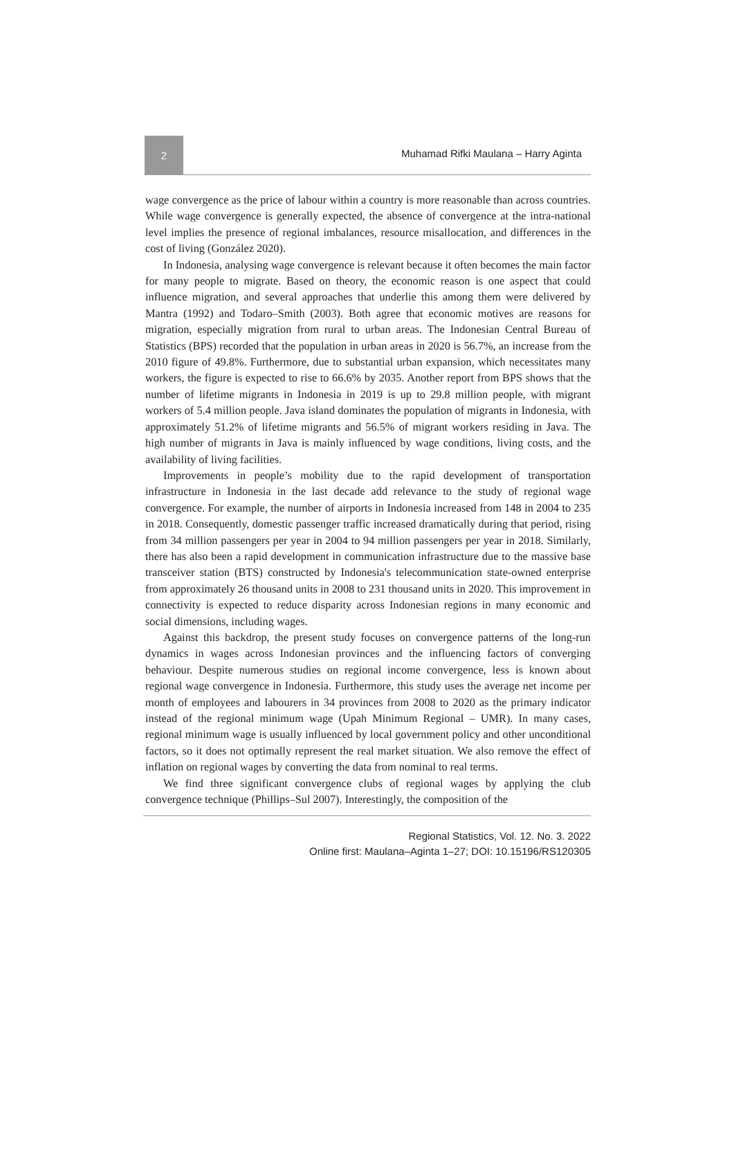2
Muhamad Rifki Maulana – Harry Aginta
wage convergence as the price of labour within a country is more reasonable than across countries. While wage convergence is generally expected, the absence of convergence at the intra-national level implies the presence of regional imbalances, resource misallocation, and differences in the cost of living (González 2020).
In Indonesia, analysing wage convergence is relevant because it often becomes the main factor for many people to migrate. Based on theory, the economic reason is one aspect that could influence migration, and several approaches that underlie this among them were delivered by Mantra (1992) and Todaro–Smith (2003). Both agree that economic motives are reasons for migration, especially migration from rural to urban areas. The Indonesian Central Bureau of Statistics (BPS) recorded that the population in urban areas in 2020 is 56.7%, an increase from the 2010 figure of 49.8%. Furthermore, due to substantial urban expansion, which necessitates many workers, the figure is expected to rise to 66.6% by 2035. Another report from BPS shows that the number of lifetime migrants in Indonesia in 2019 is up to 29.8 million people, with migrant workers of 5.4 million people. Java island dominates the population of migrants in Indonesia, with approximately 51.2% of lifetime migrants and 56.5% of migrant workers residing in Java. The high number of migrants in Java is mainly influenced by wage conditions, living costs, and the availability of living facilities.
Improvements in people’s mobility due to the rapid development of transportation infrastructure in Indonesia in the last decade add relevance to the study of regional wage convergence. For example, the number of airports in Indonesia increased from 148 in 2004 to 235 in 2018. Consequently, domestic passenger traffic increased dramatically during that period, rising from 34 million passengers per year in 2004 to 94 million passengers per year in 2018. Similarly, there has also been a rapid development in communication infrastructure due to the massive base transceiver station (BTS) constructed by Indonesia's telecommunication state-owned enterprise from approximately 26 thousand units in 2008 to 231 thousand units in 2020. This improvement in connectivity is expected to reduce disparity across Indonesian regions in many economic and social dimensions, including wages.
Against this backdrop, the present study focuses on convergence patterns of the long-run dynamics in wages across Indonesian provinces and the influencing factors of converging behaviour. Despite numerous studies on regional income convergence, less is known about regional wage convergence in Indonesia. Furthermore, this study uses the average net income per month of employees and labourers in 34 provinces from 2008 to 2020 as the primary indicator instead of the regional minimum wage (Upah Minimum Regional – UMR). In many cases, regional minimum wage is usually influenced by local government policy and other unconditional factors, so it does not optimally represent the real market situation. We also remove the effect of inflation on regional wages by converting the data from nominal to real terms.
We find three significant convergence clubs of regional wages by applying the club convergence technique (Phillips–Sul 2007). Interestingly, the composition of the
Regional Statistics, Vol. 12. No. 3. 2022
Online first: Maulana–Aginta 1–27; DOI: 10.15196/RS120305